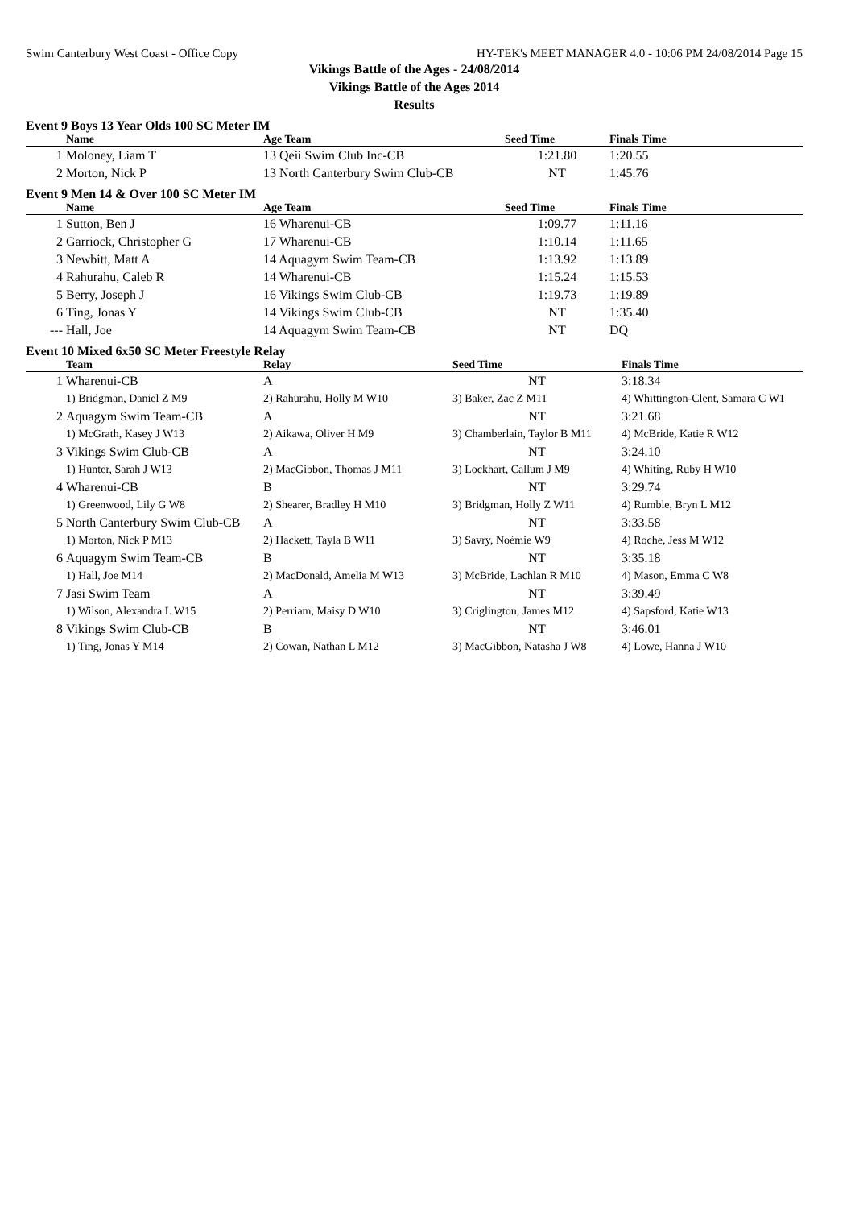Swim Canterbury West Coast - Office Copy HY-TEK's MEET MANAGER 4.0 - 10:06 PM 24/08/2014 Page 15
Vikings Battle of the Ages - 24/08/2014
Vikings Battle of the Ages 2014
Results
Event 9 Boys 13 Year Olds 100 SC Meter IM
| | Name | Age Team | Seed Time | Finals Time |
| --- | --- | --- | --- | --- |
| 1 | Moloney, Liam T | 13 Qeii Swim Club Inc-CB | 1:21.80 | 1:20.55 |
| 2 | Morton, Nick P | 13 North Canterbury Swim Club-CB | NT | 1:45.76 |
Event 9 Men 14 & Over 100 SC Meter IM
| | Name | Age Team | Seed Time | Finals Time |
| --- | --- | --- | --- | --- |
| 1 | Sutton, Ben J | 16 Wharenui-CB | 1:09.77 | 1:11.16 |
| 2 | Garriock, Christopher G | 17 Wharenui-CB | 1:10.14 | 1:11.65 |
| 3 | Newbitt, Matt A | 14 Aquagym Swim Team-CB | 1:13.92 | 1:13.89 |
| 4 | Rahurahu, Caleb R | 14 Wharenui-CB | 1:15.24 | 1:15.53 |
| 5 | Berry, Joseph J | 16 Vikings Swim Club-CB | 1:19.73 | 1:19.89 |
| 6 | Ting, Jonas Y | 14 Vikings Swim Club-CB | NT | 1:35.40 |
| --- | Hall, Joe | 14 Aquagym Swim Team-CB | NT | DQ |
Event 10 Mixed 6x50 SC Meter Freestyle Relay
| | Team | Relay | Seed Time | Finals Time |
| --- | --- | --- | --- | --- |
| 1 | Wharenui-CB | A | NT | 3:18.34 |
| | 1) Bridgman, Daniel Z M9 | 2) Rahurahu, Holly M W10 | 3) Baker, Zac Z M11 | 4) Whittington-Clent, Samara C W1 |
| 2 | Aquagym Swim Team-CB | A | NT | 3:21.68 |
| | 1) McGrath, Kasey J W13 | 2) Aikawa, Oliver H M9 | 3) Chamberlain, Taylor B M11 | 4) McBride, Katie R W12 |
| 3 | Vikings Swim Club-CB | A | NT | 3:24.10 |
| | 1) Hunter, Sarah J W13 | 2) MacGibbon, Thomas J M11 | 3) Lockhart, Callum J M9 | 4) Whiting, Ruby H W10 |
| 4 | Wharenui-CB | B | NT | 3:29.74 |
| | 1) Greenwood, Lily G W8 | 2) Shearer, Bradley H M10 | 3) Bridgman, Holly Z W11 | 4) Rumble, Bryn L M12 |
| 5 | North Canterbury Swim Club-CB | A | NT | 3:33.58 |
| | 1) Morton, Nick P M13 | 2) Hackett, Tayla B W11 | 3) Savry, Noémie W9 | 4) Roche, Jess M W12 |
| 6 | Aquagym Swim Team-CB | B | NT | 3:35.18 |
| | 1) Hall, Joe M14 | 2) MacDonald, Amelia M W13 | 3) McBride, Lachlan R M10 | 4) Mason, Emma C W8 |
| 7 | Jasi Swim Team | A | NT | 3:39.49 |
| | 1) Wilson, Alexandra L W15 | 2) Perriam, Maisy D W10 | 3) Criglington, James M12 | 4) Sapsford, Katie W13 |
| 8 | Vikings Swim Club-CB | B | NT | 3:46.01 |
| | 1) Ting, Jonas Y M14 | 2) Cowan, Nathan L M12 | 3) MacGibbon, Natasha J W8 | 4) Lowe, Hanna J W10 |